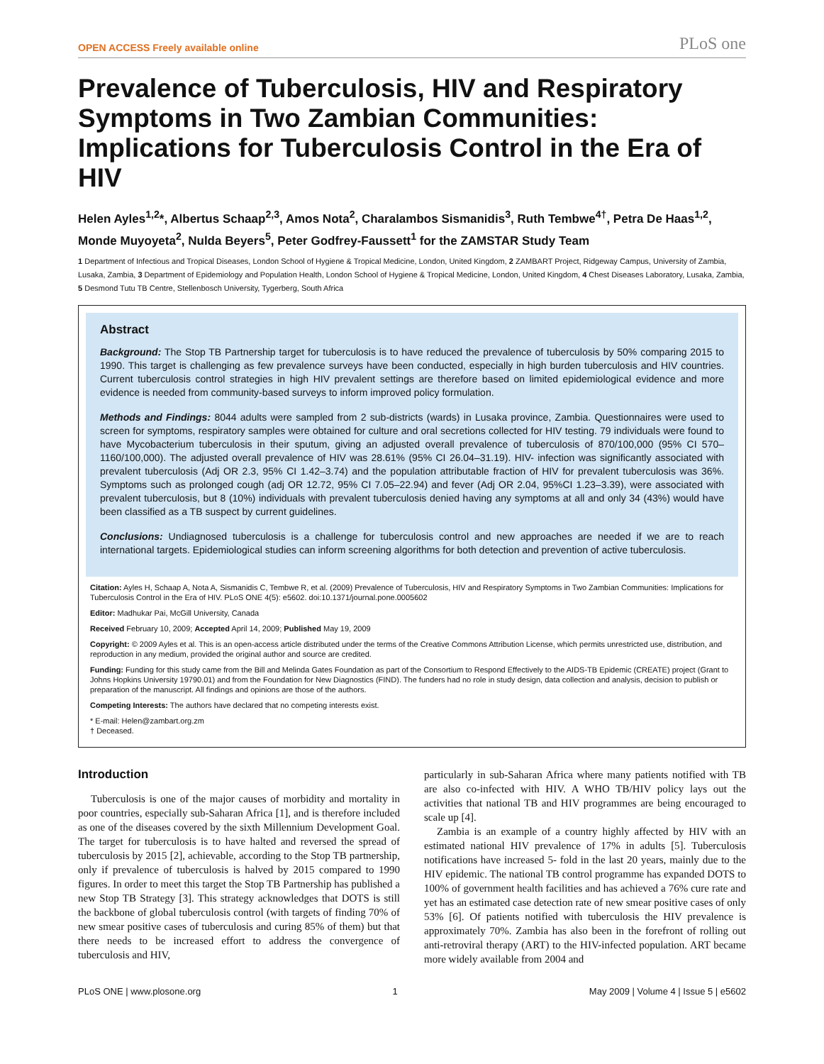OPEN ACCESS Freely available online PLoS one
Prevalence of Tuberculosis, HIV and Respiratory Symptoms in Two Zambian Communities: Implications for Tuberculosis Control in the Era of HIV
Helen Ayles<sup>1,2</sup>*, Albertus Schaap<sup>2,3</sup>, Amos Nota<sup>2</sup>, Charalambos Sismanidis<sup>3</sup>, Ruth Tembwe<sup>4†</sup>, Petra De Haas<sup>1,2</sup>, Monde Muyoyeta<sup>2</sup>, Nulda Beyers<sup>5</sup>, Peter Godfrey-Faussett<sup>1</sup> for the ZAMSTAR Study Team
1 Department of Infectious and Tropical Diseases, London School of Hygiene & Tropical Medicine, London, United Kingdom, 2 ZAMBART Project, Ridgeway Campus, University of Zambia, Lusaka, Zambia, 3 Department of Epidemiology and Population Health, London School of Hygiene & Tropical Medicine, London, United Kingdom, 4 Chest Diseases Laboratory, Lusaka, Zambia, 5 Desmond Tutu TB Centre, Stellenbosch University, Tygerberg, South Africa
Abstract
Background: The Stop TB Partnership target for tuberculosis is to have reduced the prevalence of tuberculosis by 50% comparing 2015 to 1990. This target is challenging as few prevalence surveys have been conducted, especially in high burden tuberculosis and HIV countries. Current tuberculosis control strategies in high HIV prevalent settings are therefore based on limited epidemiological evidence and more evidence is needed from community-based surveys to inform improved policy formulation.
Methods and Findings: 8044 adults were sampled from 2 sub-districts (wards) in Lusaka province, Zambia. Questionnaires were used to screen for symptoms, respiratory samples were obtained for culture and oral secretions collected for HIV testing. 79 individuals were found to have Mycobacterium tuberculosis in their sputum, giving an adjusted overall prevalence of tuberculosis of 870/100,000 (95% CI 570–1160/100,000). The adjusted overall prevalence of HIV was 28.61% (95% CI 26.04–31.19). HIV- infection was significantly associated with prevalent tuberculosis (Adj OR 2.3, 95% CI 1.42–3.74) and the population attributable fraction of HIV for prevalent tuberculosis was 36%. Symptoms such as prolonged cough (adj OR 12.72, 95% CI 7.05–22.94) and fever (Adj OR 2.04, 95%CI 1.23–3.39), were associated with prevalent tuberculosis, but 8 (10%) individuals with prevalent tuberculosis denied having any symptoms at all and only 34 (43%) would have been classified as a TB suspect by current guidelines.
Conclusions: Undiagnosed tuberculosis is a challenge for tuberculosis control and new approaches are needed if we are to reach international targets. Epidemiological studies can inform screening algorithms for both detection and prevention of active tuberculosis.
Citation: Ayles H, Schaap A, Nota A, Sismanidis C, Tembwe R, et al. (2009) Prevalence of Tuberculosis, HIV and Respiratory Symptoms in Two Zambian Communities: Implications for Tuberculosis Control in the Era of HIV. PLoS ONE 4(5): e5602. doi:10.1371/journal.pone.0005602
Editor: Madhukar Pai, McGill University, Canada
Received February 10, 2009; Accepted April 14, 2009; Published May 19, 2009
Copyright: © 2009 Ayles et al. This is an open-access article distributed under the terms of the Creative Commons Attribution License, which permits unrestricted use, distribution, and reproduction in any medium, provided the original author and source are credited.
Funding: Funding for this study came from the Bill and Melinda Gates Foundation as part of the Consortium to Respond Effectively to the AIDS-TB Epidemic (CREATE) project (Grant to Johns Hopkins University 19790.01) and from the Foundation for New Diagnostics (FIND). The funders had no role in study design, data collection and analysis, decision to publish or preparation of the manuscript. All findings and opinions are those of the authors.
Competing Interests: The authors have declared that no competing interests exist.
* E-mail: Helen@zambart.org.zm
† Deceased.
Introduction
Tuberculosis is one of the major causes of morbidity and mortality in poor countries, especially sub-Saharan Africa [1], and is therefore included as one of the diseases covered by the sixth Millennium Development Goal. The target for tuberculosis is to have halted and reversed the spread of tuberculosis by 2015 [2], achievable, according to the Stop TB partnership, only if prevalence of tuberculosis is halved by 2015 compared to 1990 figures. In order to meet this target the Stop TB Partnership has published a new Stop TB Strategy [3]. This strategy acknowledges that DOTS is still the backbone of global tuberculosis control (with targets of finding 70% of new smear positive cases of tuberculosis and curing 85% of them) but that there needs to be increased effort to address the convergence of tuberculosis and HIV,
particularly in sub-Saharan Africa where many patients notified with TB are also co-infected with HIV. A WHO TB/HIV policy lays out the activities that national TB and HIV programmes are being encouraged to scale up [4].
Zambia is an example of a country highly affected by HIV with an estimated national HIV prevalence of 17% in adults [5]. Tuberculosis notifications have increased 5- fold in the last 20 years, mainly due to the HIV epidemic. The national TB control programme has expanded DOTS to 100% of government health facilities and has achieved a 76% cure rate and yet has an estimated case detection rate of new smear positive cases of only 53% [6]. Of patients notified with tuberculosis the HIV prevalence is approximately 70%. Zambia has also been in the forefront of rolling out anti-retroviral therapy (ART) to the HIV-infected population. ART became more widely available from 2004 and
PLoS ONE | www.plosone.org 1 May 2009 | Volume 4 | Issue 5 | e5602